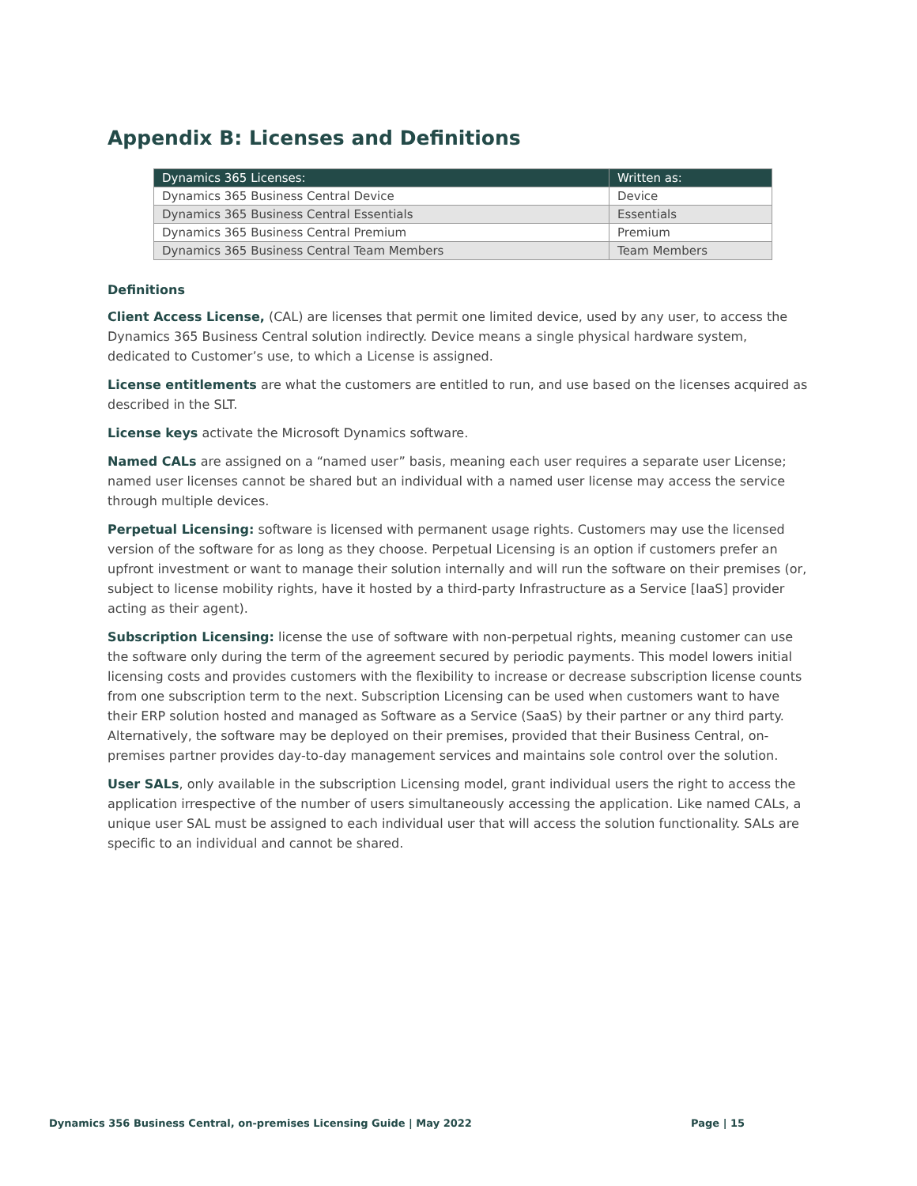Appendix B: Licenses and Definitions
| Dynamics 365 Licenses: | Written as: |
| --- | --- |
| Dynamics 365 Business Central Device | Device |
| Dynamics 365 Business Central Essentials | Essentials |
| Dynamics 365 Business Central Premium | Premium |
| Dynamics 365 Business Central Team Members | Team Members |
Definitions
Client Access License, (CAL) are licenses that permit one limited device, used by any user, to access the Dynamics 365 Business Central solution indirectly. Device means a single physical hardware system, dedicated to Customer’s use, to which a License is assigned.
License entitlements are what the customers are entitled to run, and use based on the licenses acquired as described in the SLT.
License keys activate the Microsoft Dynamics software.
Named CALs are assigned on a “named user” basis, meaning each user requires a separate user License; named user licenses cannot be shared but an individual with a named user license may access the service through multiple devices.
Perpetual Licensing: software is licensed with permanent usage rights. Customers may use the licensed version of the software for as long as they choose. Perpetual Licensing is an option if customers prefer an upfront investment or want to manage their solution internally and will run the software on their premises (or, subject to license mobility rights, have it hosted by a third-party Infrastructure as a Service [IaaS] provider acting as their agent).
Subscription Licensing: license the use of software with non-perpetual rights, meaning customer can use the software only during the term of the agreement secured by periodic payments. This model lowers initial licensing costs and provides customers with the flexibility to increase or decrease subscription license counts from one subscription term to the next. Subscription Licensing can be used when customers want to have their ERP solution hosted and managed as Software as a Service (SaaS) by their partner or any third party. Alternatively, the software may be deployed on their premises, provided that their Business Central, on-premises partner provides day-to-day management services and maintains sole control over the solution.
User SALs, only available in the subscription Licensing model, grant individual users the right to access the application irrespective of the number of users simultaneously accessing the application. Like named CALs, a unique user SAL must be assigned to each individual user that will access the solution functionality. SALs are specific to an individual and cannot be shared.
Dynamics 356 Business Central, on-premises Licensing Guide | May 2022 Page | 15